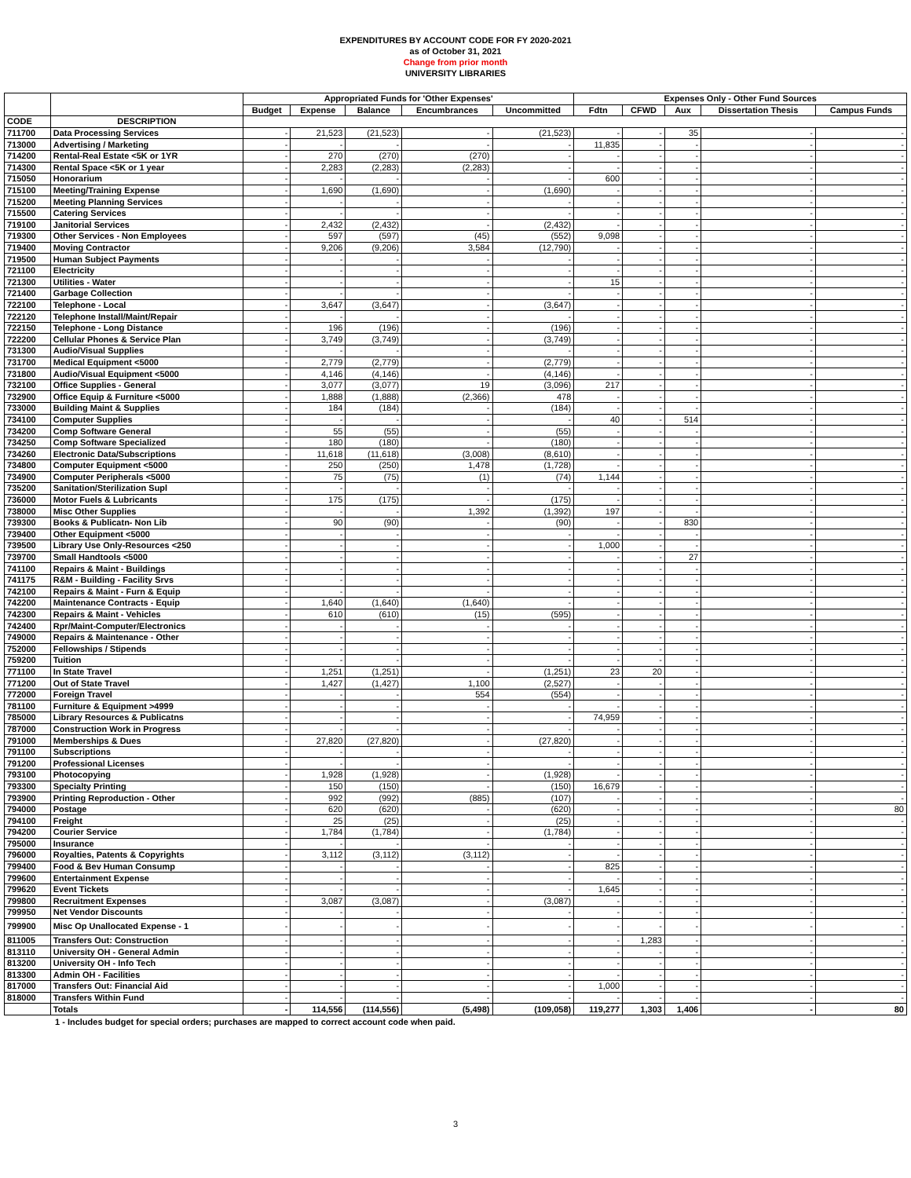EXPENDITURES BY ACCOUNT CODE FOR FY 2020-2021
as of October 31, 2021
Change from prior month
UNIVERSITY LIBRARIES
| | | Appropriated Funds for 'Other Expenses' | | | | | Expenses Only - Other Fund Sources | | | | |
| --- | --- | --- | --- | --- | --- | --- | --- | --- | --- | --- | --- |
| | | Budget | Expense | Balance | Encumbrances | Uncommitted | Fdtn | CFWD | Aux | Dissertation Thesis | Campus Funds |
| CODE | DESCRIPTION | | | | | | | | | | |
| 711700 | Data Processing Services | - | 21,523 | (21,523) | - | (21,523) | - | - | 35 | - | - |
| 713000 | Advertising / Marketing | - | - | - | - | - | 11,835 | - | - | - | - |
| 714200 | Rental-Real Estate <5K or 1YR | - | 270 | (270) | (270) | - | - | - | - | - | - |
| 714300 | Rental Space <5K or 1 year | - | 2,283 | (2,283) | (2,283) | - | - | - | - | - | - |
| 715050 | Honorarium | - | - | - | - | - | 600 | - | - | - | - |
| 715100 | Meeting/Training Expense | - | 1,690 | (1,690) | - | (1,690) | - | - | - | - | - |
| 715200 | Meeting Planning Services | - | - | - | - | - | - | - | - | - | - |
| 715500 | Catering Services | - | - | - | - | - | - | - | - | - | - |
| 719100 | Janitorial Services | - | 2,432 | (2,432) | - | (2,432) | - | - | - | - | - |
| 719300 | Other Services - Non Employees | - | 597 | (597) | (45) | (552) | 9,098 | - | - | - | - |
| 719400 | Moving Contractor | - | 9,206 | (9,206) | 3,584 | (12,790) | - | - | - | - | - |
| 719500 | Human Subject Payments | - | - | - | - | - | - | - | - | - | - |
| 721100 | Electricity | - | - | - | - | - | - | - | - | - | - |
| 721300 | Utilities - Water | - | - | - | - | - | 15 | - | - | - | - |
| 721400 | Garbage Collection | - | - | - | - | - | - | - | - | - | - |
| 722100 | Telephone - Local | - | 3,647 | (3,647) | - | (3,647) | - | - | - | - | - |
| 722120 | Telephone Install/Maint/Repair | - | - | - | - | - | - | - | - | - | - |
| 722150 | Telephone - Long Distance | - | 196 | (196) | - | (196) | - | - | - | - | - |
| 722200 | Cellular Phones & Service Plan | - | 3,749 | (3,749) | - | (3,749) | - | - | - | - | - |
| 731300 | Audio/Visual Supplies | - | - | - | - | - | - | - | - | - | - |
| 731700 | Medical Equipment <5000 | - | 2,779 | (2,779) | - | (2,779) | - | - | - | - | - |
| 731800 | Audio/Visual Equipment <5000 | - | 4,146 | (4,146) | - | (4,146) | - | - | - | - | - |
| 732100 | Office Supplies - General | - | 3,077 | (3,077) | 19 | (3,096) | 217 | - | - | - | - |
| 732900 | Office Equip & Furniture <5000 | - | 1,888 | (1,888) | (2,366) | 478 | - | - | - | - | - |
| 733000 | Building Maint & Supplies | - | 184 | (184) | - | (184) | - | - | - | - | - |
| 734100 | Computer Supplies | - | - | - | - | - | 40 | - | 514 | - | - |
| 734200 | Comp Software General | - | 55 | (55) | - | (55) | - | - | - | - | - |
| 734250 | Comp Software Specialized | - | 180 | (180) | - | (180) | - | - | - | - | - |
| 734260 | Electronic Data/Subscriptions | - | 11,618 | (11,618) | (3,008) | (8,610) | - | - | - | - | - |
| 734800 | Computer Equipment <5000 | - | 250 | (250) | 1,478 | (1,728) | - | - | - | - | - |
| 734900 | Computer Peripherals <5000 | - | 75 | (75) | (1) | (74) | 1,144 | - | - | - | - |
| 735200 | Sanitation/Sterilization Supl | - | - | - | - | - | - | - | - | - | - |
| 736000 | Motor Fuels & Lubricants | - | 175 | (175) | - | (175) | - | - | - | - | - |
| 738000 | Misc Other Supplies | - | - | - | 1,392 | (1,392) | 197 | - | - | - | - |
| 739300 | Books & Publicatn- Non Lib | - | 90 | (90) | - | (90) | - | - | 830 | - | - |
| 739400 | Other Equipment <5000 | - | - | - | - | - | - | - | - | - | - |
| 739500 | Library Use Only-Resources <250 | - | - | - | - | - | 1,000 | - | - | - | - |
| 739700 | Small Handtools <5000 | - | - | - | - | - | - | - | 27 | - | - |
| 741100 | Repairs & Maint - Buildings | - | - | - | - | - | - | - | - | - | - |
| 741175 | R&M - Building - Facility Srvs | - | - | - | - | - | - | - | - | - | - |
| 742100 | Repairs & Maint - Furn & Equip | - | - | - | - | - | - | - | - | - | - |
| 742200 | Maintenance Contracts - Equip | - | 1,640 | (1,640) | (1,640) | - | - | - | - | - | - |
| 742300 | Repairs & Maint - Vehicles | - | 610 | (610) | (15) | (595) | - | - | - | - | - |
| 742400 | Rpr/Maint-Computer/Electronics | - | - | - | - | - | - | - | - | - | - |
| 749000 | Repairs & Maintenance - Other | - | - | - | - | - | - | - | - | - | - |
| 752000 | Fellowships / Stipends | - | - | - | - | - | - | - | - | - | - |
| 759200 | Tuition | - | - | - | - | - | - | - | - | - | - |
| 771100 | In State Travel | - | 1,251 | (1,251) | - | (1,251) | 23 | 20 | - | - | - |
| 771200 | Out of State Travel | - | 1,427 | (1,427) | 1,100 | (2,527) | - | - | - | - | - |
| 772000 | Foreign Travel | - | - | - | 554 | (554) | - | - | - | - | - |
| 781100 | Furniture & Equipment >4999 | - | - | - | - | - | - | - | - | - | - |
| 785000 | Library Resources & Publicatns | - | - | - | - | - | 74,959 | - | - | - | - |
| 787000 | Construction Work in Progress | - | - | - | - | - | - | - | - | - | - |
| 791000 | Memberships & Dues | - | 27,820 | (27,820) | - | (27,820) | - | - | - | - | - |
| 791100 | Subscriptions | - | - | - | - | - | - | - | - | - | - |
| 791200 | Professional Licenses | - | - | - | - | - | - | - | - | - | - |
| 793100 | Photocopying | - | 1,928 | (1,928) | - | (1,928) | - | - | - | - | - |
| 793300 | Specialty Printing | - | 150 | (150) | - | (150) | 16,679 | - | - | - | - |
| 793900 | Printing Reproduction - Other | - | 992 | (992) | (885) | (107) | - | - | - | - | - |
| 794000 | Postage | - | 620 | (620) | - | (620) | - | - | - | - | 80 |
| 794100 | Freight | - | 25 | (25) | - | (25) | - | - | - | - | - |
| 794200 | Courier Service | - | 1,784 | (1,784) | - | (1,784) | - | - | - | - | - |
| 795000 | Insurance | - | - | - | - | - | - | - | - | - | - |
| 796000 | Royalties, Patents & Copyrights | - | 3,112 | (3,112) | (3,112) | - | - | - | - | - | - |
| 799400 | Food & Bev Human Consump | - | - | - | - | - | 825 | - | - | - | - |
| 799600 | Entertainment Expense | - | - | - | - | - | - | - | - | - | - |
| 799620 | Event Tickets | - | - | - | - | - | 1,645 | - | - | - | - |
| 799800 | Recruitment Expenses | - | 3,087 | (3,087) | - | (3,087) | - | - | - | - | - |
| 799950 | Net Vendor Discounts | - | - | - | - | - | - | - | - | - | - |
| 799900 | Misc Op Unallocated Expense - 1 | - | - | - | - | - | - | - | - | - | - |
| 811005 | Transfers Out: Construction | - | - | - | - | - | - | 1,283 | - | - | - |
| 813110 | University OH - General Admin | - | - | - | - | - | - | - | - | - | - |
| 813200 | University OH - Info Tech | - | - | - | - | - | - | - | - | - | - |
| 813300 | Admin OH - Facilities | - | - | - | - | - | - | - | - | - | - |
| 817000 | Transfers Out: Financial Aid | - | - | - | - | - | 1,000 | - | - | - | - |
| 818000 | Transfers Within Fund | - | - | - | - | - | - | - | - | - | - |
| | Totals | - | 114,556 | (114,556) | (5,498) | (109,058) | 119,277 | 1,303 | 1,406 | - | 80 |
1 - Includes budget for special orders; purchases are mapped to correct account code when paid.
3